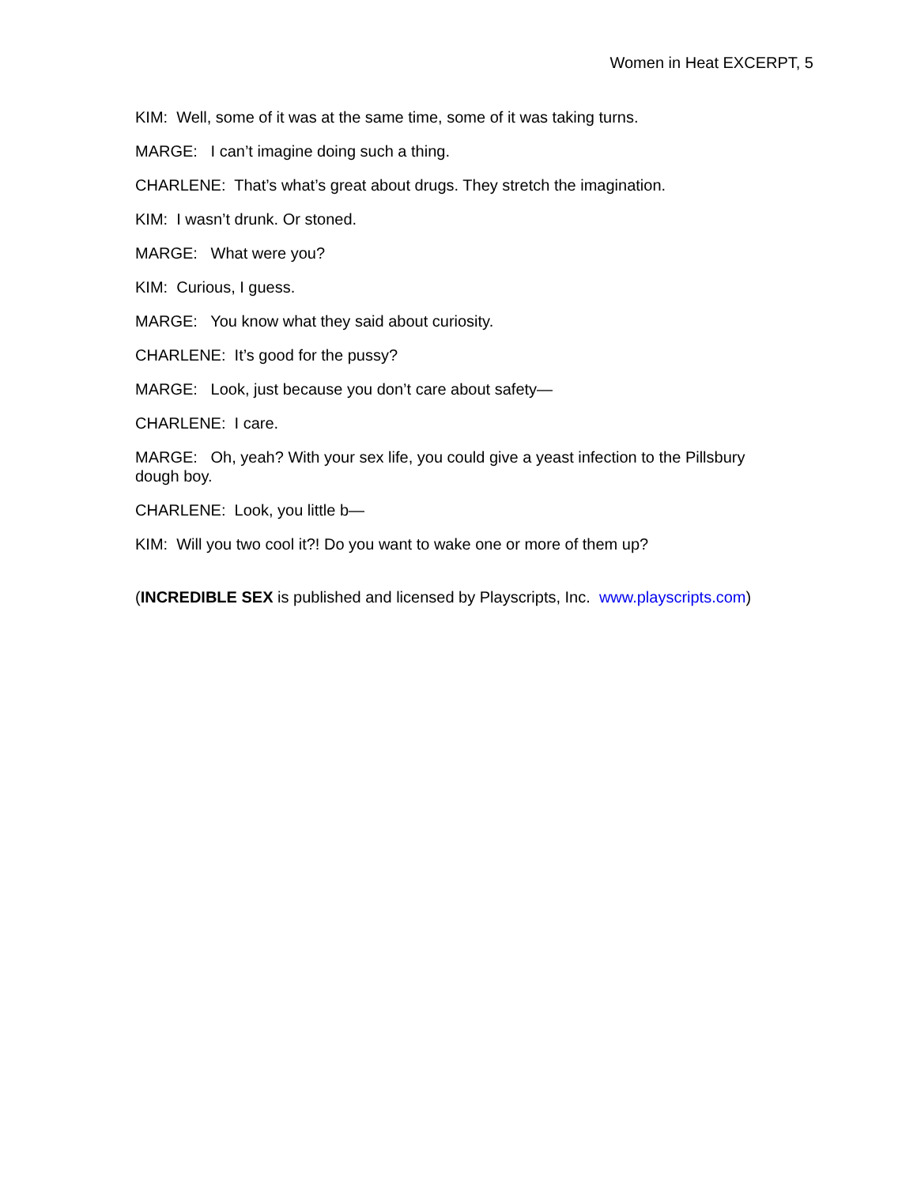Women in Heat EXCERPT, 5
KIM: Well, some of it was at the same time, some of it was taking turns.
MARGE: I can’t imagine doing such a thing.
CHARLENE: That’s what’s great about drugs. They stretch the imagination.
KIM: I wasn’t drunk. Or stoned.
MARGE: What were you?
KIM: Curious, I guess.
MARGE: You know what they said about curiosity.
CHARLENE: It’s good for the pussy?
MARGE: Look, just because you don’t care about safety—
CHARLENE: I care.
MARGE: Oh, yeah? With your sex life, you could give a yeast infection to the Pillsbury dough boy.
CHARLENE: Look, you little b—
KIM: Will you two cool it?! Do you want to wake one or more of them up?
(INCREDIBLE SEX is published and licensed by Playscripts, Inc. www.playscripts.com)